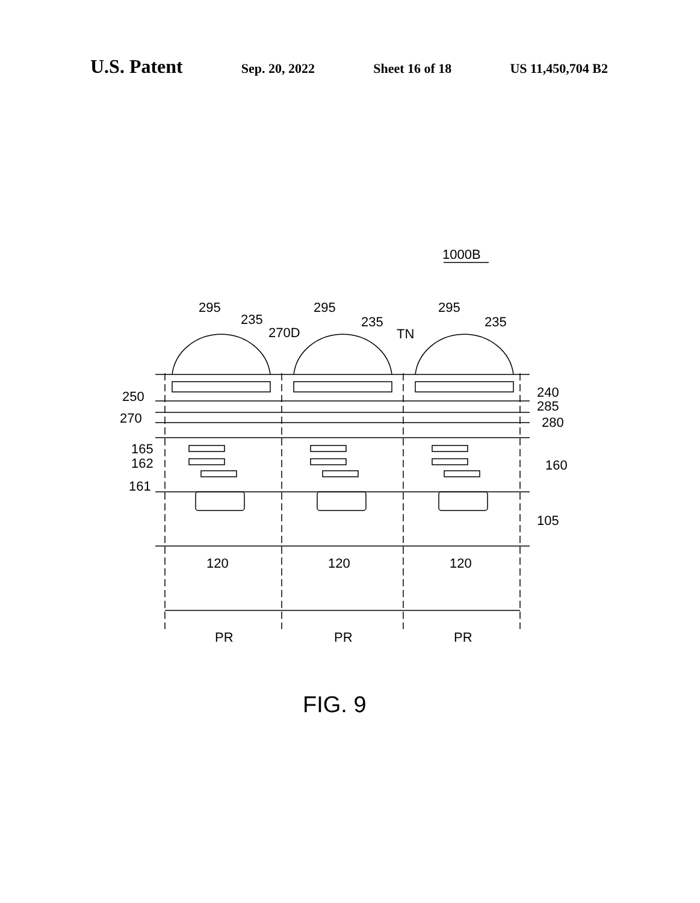U.S. Patent Sep. 20, 2022 Sheet 16 of 18 US 11,450,704 B2
295
295
295
235
235
235
270D
TN
250
270
165
162
161
240
285
280
160
105
120
120
120
PR
PR
PR
1000B
FIG. 9